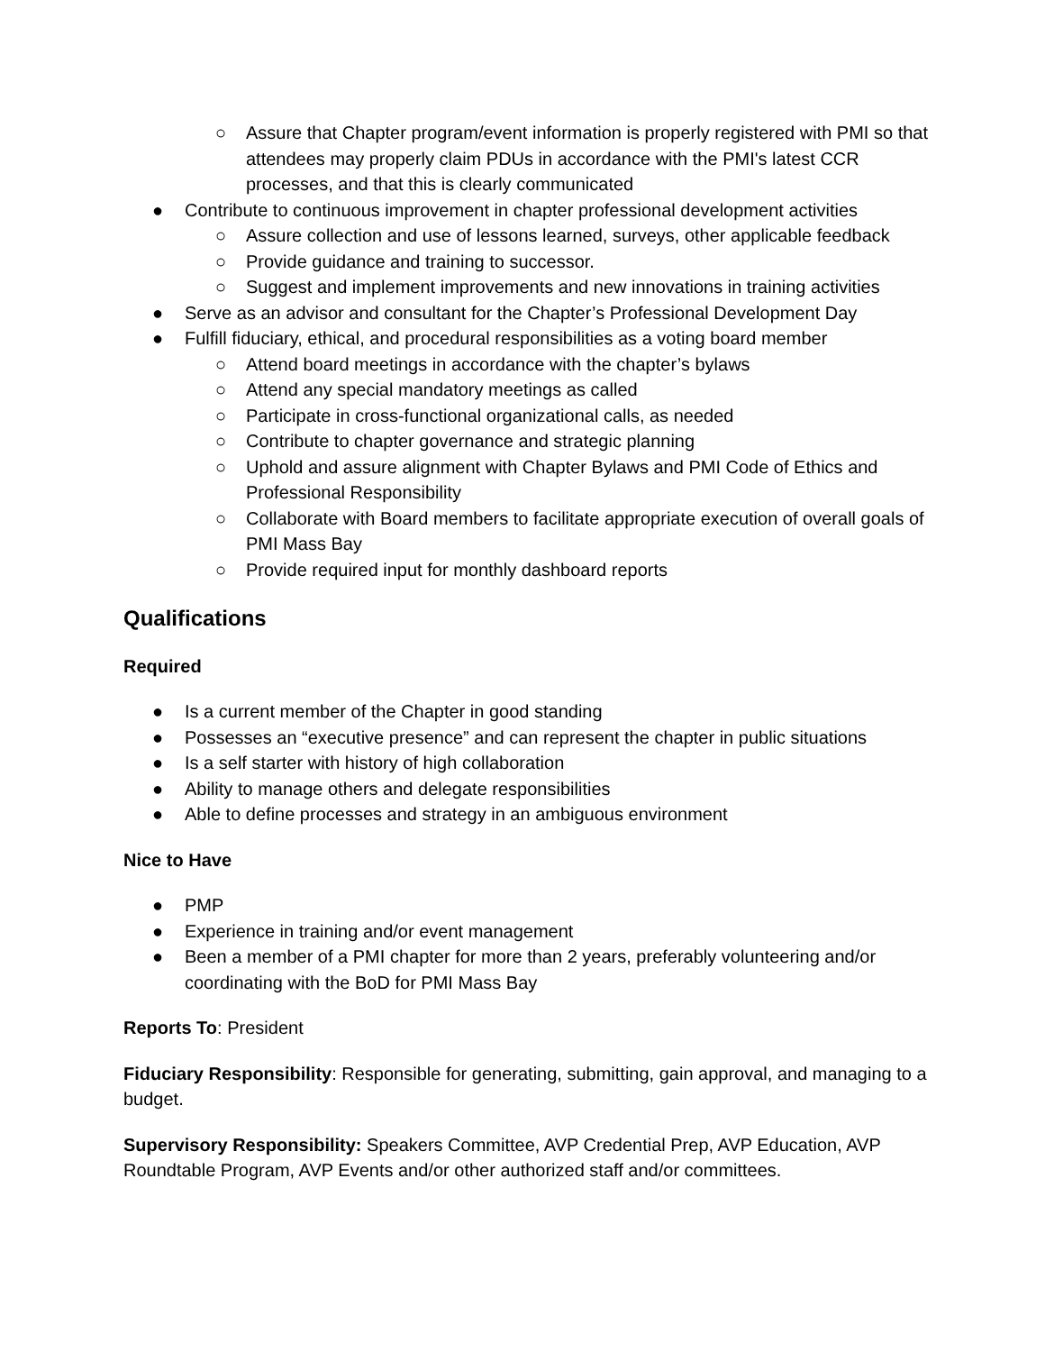○ Assure that Chapter program/event information is properly registered with PMI so that attendees may properly claim PDUs in accordance with the PMI's latest CCR processes, and that this is clearly communicated
● Contribute to continuous improvement in chapter professional development activities
○ Assure collection and use of lessons learned, surveys, other applicable feedback
○ Provide guidance and training to successor.
○ Suggest and implement improvements and new innovations in training activities
● Serve as an advisor and consultant for the Chapter’s Professional Development Day
● Fulfill fiduciary, ethical, and procedural responsibilities as a voting board member
○ Attend board meetings in accordance with the chapter’s bylaws
○ Attend any special mandatory meetings as called
○ Participate in cross-functional organizational calls, as needed
○ Contribute to chapter governance and strategic planning
○ Uphold and assure alignment with Chapter Bylaws and PMI Code of Ethics and Professional Responsibility
○ Collaborate with Board members to facilitate appropriate execution of overall goals of PMI Mass Bay
○ Provide required input for monthly dashboard reports
Qualifications
Required
● Is a current member of the Chapter in good standing
● Possesses an “executive presence” and can represent the chapter in public situations
● Is a self starter with history of high collaboration
● Ability to manage others and delegate responsibilities
● Able to define processes and strategy in an ambiguous environment
Nice to Have
● PMP
● Experience in training and/or event management
● Been a member of a PMI chapter for more than 2 years, preferably volunteering and/or coordinating with the BoD for PMI Mass Bay
Reports To: President
Fiduciary Responsibility: Responsible for generating, submitting, gain approval, and managing to a budget.
Supervisory Responsibility: Speakers Committee, AVP Credential Prep, AVP Education, AVP Roundtable Program, AVP Events and/or other authorized staff and/or committees.